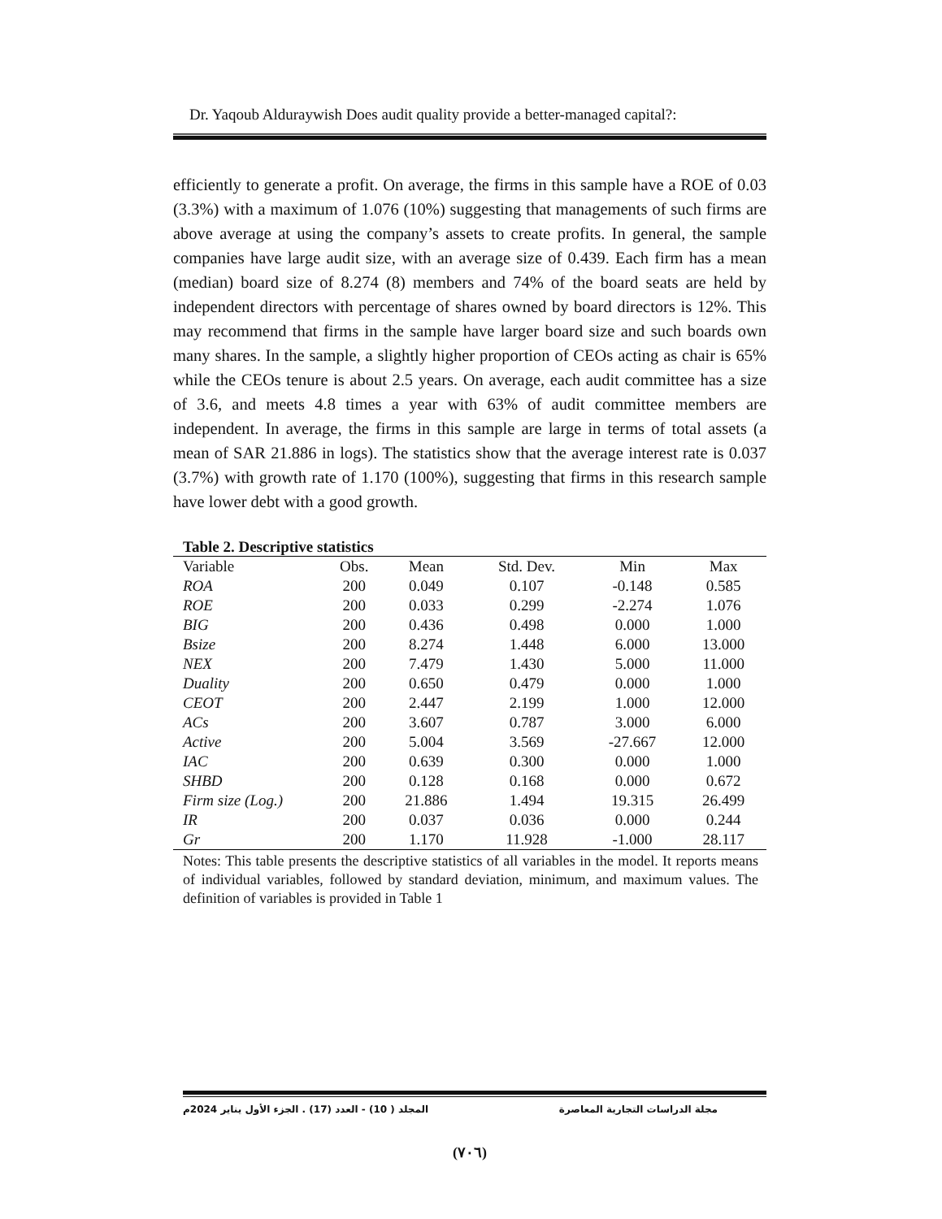Dr. Yaqoub Alduraywish Does audit quality provide a better-managed capital?:
efficiently to generate a profit. On average, the firms in this sample have a ROE of 0.03 (3.3%) with a maximum of 1.076 (10%) suggesting that managements of such firms are above average at using the company’s assets to create profits. In general, the sample companies have large audit size, with an average size of 0.439. Each firm has a mean (median) board size of 8.274 (8) members and 74% of the board seats are held by independent directors with percentage of shares owned by board directors is 12%. This may recommend that firms in the sample have larger board size and such boards own many shares. In the sample, a slightly higher proportion of CEOs acting as chair is 65% while the CEOs tenure is about 2.5 years. On average, each audit committee has a size of 3.6, and meets 4.8 times a year with 63% of audit committee members are independent. In average, the firms in this sample are large in terms of total assets (a mean of SAR 21.886 in logs). The statistics show that the average interest rate is 0.037 (3.7%) with growth rate of 1.170 (100%), suggesting that firms in this research sample have lower debt with a good growth.
Table 2. Descriptive statistics
| Variable | Obs. | Mean | Std. Dev. | Min | Max |
| ROA | 200 | 0.049 | 0.107 | -0.148 | 0.585 |
| ROE | 200 | 0.033 | 0.299 | -2.274 | 1.076 |
| BIG | 200 | 0.436 | 0.498 | 0.000 | 1.000 |
| Bsize | 200 | 8.274 | 1.448 | 6.000 | 13.000 |
| NEX | 200 | 7.479 | 1.430 | 5.000 | 11.000 |
| Duality | 200 | 0.650 | 0.479 | 0.000 | 1.000 |
| CEOT | 200 | 2.447 | 2.199 | 1.000 | 12.000 |
| ACs | 200 | 3.607 | 0.787 | 3.000 | 6.000 |
| Active | 200 | 5.004 | 3.569 | -27.667 | 12.000 |
| IAC | 200 | 0.639 | 0.300 | 0.000 | 1.000 |
| SHBD | 200 | 0.128 | 0.168 | 0.000 | 0.672 |
| Firm size (Log.) | 200 | 21.886 | 1.494 | 19.315 | 26.499 |
| IR | 200 | 0.037 | 0.036 | 0.000 | 0.244 |
| Gr | 200 | 1.170 | 11.928 | -1.000 | 28.117 |
Notes: This table presents the descriptive statistics of all variables in the model. It reports means of individual variables, followed by standard deviation, minimum, and maximum values. The definition of variables is provided in Table 1
مجلة الدراسات التجارية المعاصرة المجلد ( 10) - العدد (17) . الجزء الأول يناير 2024م
(٧٠٦)